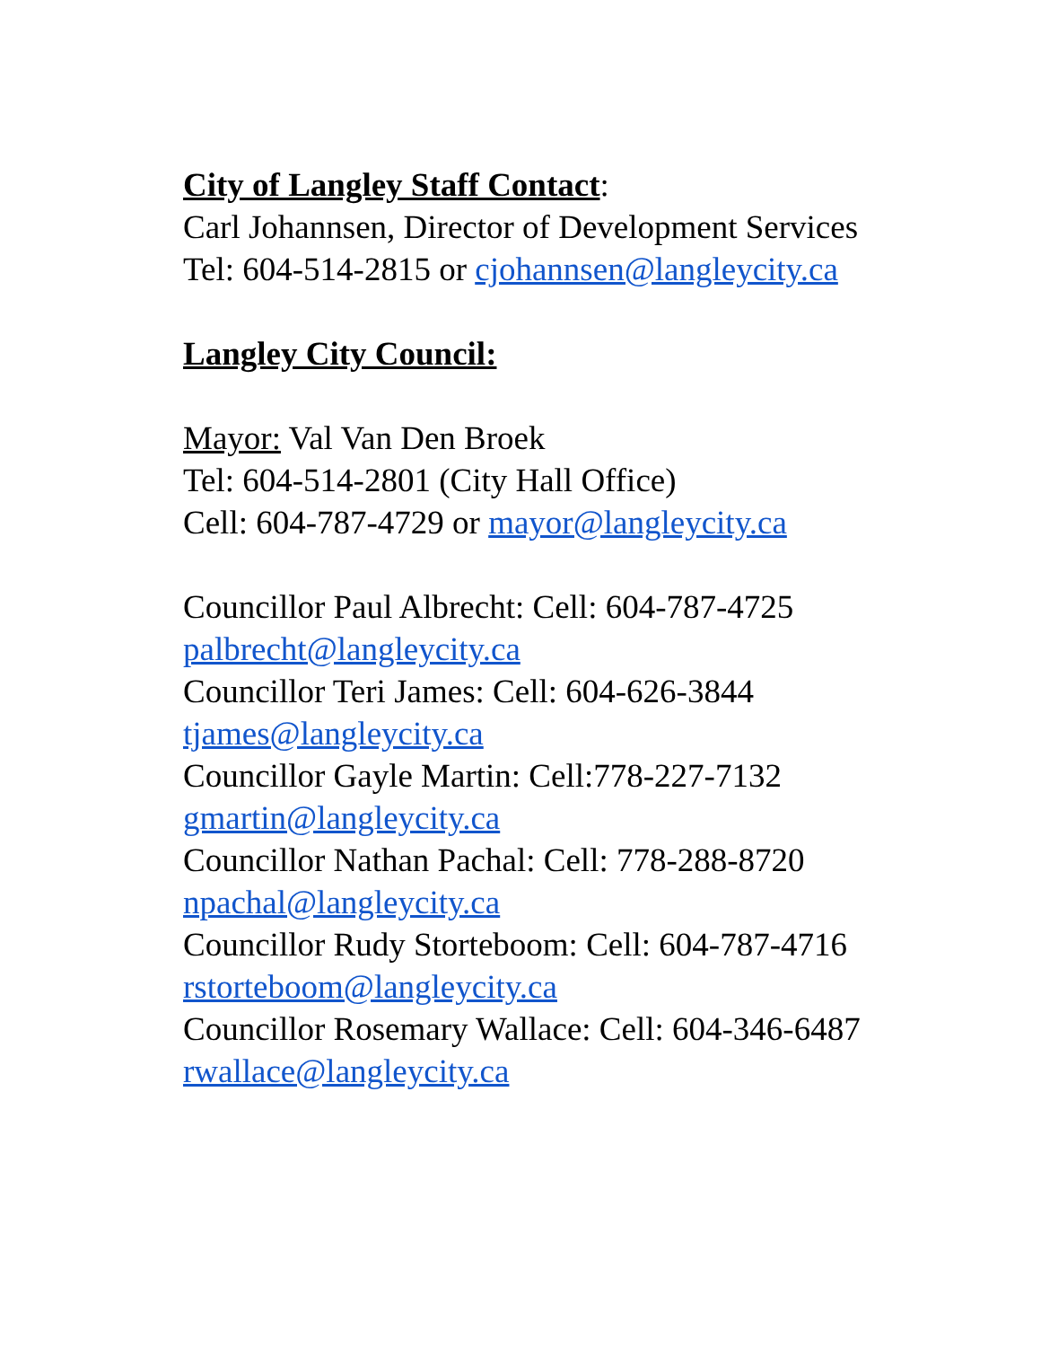City of Langley Staff Contact:
Carl Johannsen, Director of Development Services
Tel: 604-514-2815 or cjohannsen@langleycity.ca
Langley City Council:
Mayor: Val Van Den Broek
Tel: 604-514-2801 (City Hall Office)
Cell: 604-787-4729 or mayor@langleycity.ca
Councillor Paul Albrecht: Cell: 604-787-4725
palbrecht@langleycity.ca
Councillor Teri James: Cell: 604-626-3844
tjames@langleycity.ca
Councillor Gayle Martin: Cell:778-227-7132
gmartin@langleycity.ca
Councillor Nathan Pachal: Cell: 778-288-8720
npachal@langleycity.ca
Councillor Rudy Storteboom: Cell: 604-787-4716
rstorteboom@langleycity.ca
Councillor Rosemary Wallace: Cell: 604-346-6487
rwallace@langleycity.ca